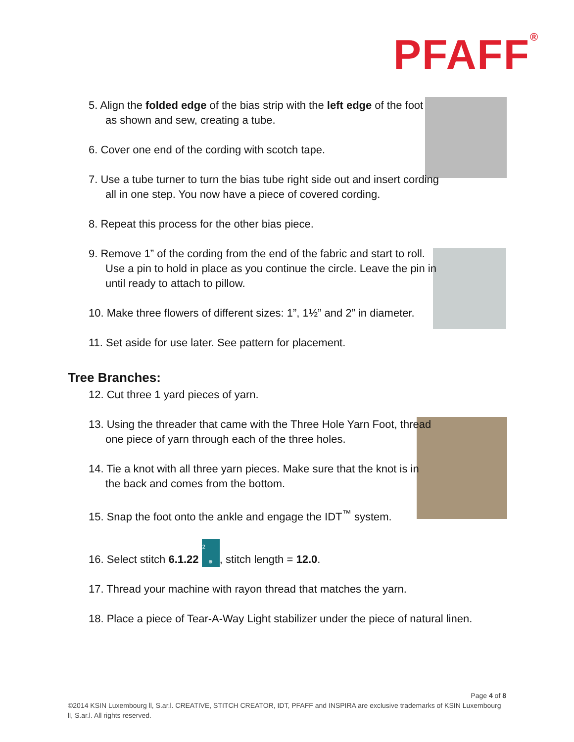PFAFF<sup>®</sup>
5. Align the folded edge of the bias strip with the left edge of the foot as shown and sew, creating a tube.
6. Cover one end of the cording with scotch tape.
7. Use a tube turner to turn the bias tube right side out and insert cording all in one step. You now have a piece of covered cording.
8. Repeat this process for the other bias piece.
9. Remove 1” of the cording from the end of the fabric and start to roll. Use a pin to hold in place as you continue the circle. Leave the pin in until ready to attach to pillow.
10. Make three flowers of different sizes: 1”, 1½” and 2” in diameter.
11. Set aside for use later. See pattern for placement.
Tree Branches:
12. Cut three 1 yard pieces of yarn.
13. Using the threader that came with the Three Hole Yarn Foot, thread one piece of yarn through each of the three holes.
14. Tie a knot with all three yarn pieces. Make sure that the knot is in the back and comes from the bottom.
15. Snap the foot onto the ankle and engage the IDT<sup>™</sup> system.
16. Select stitch 6.1.22 22
⋇, stitch length = 12.0.
17. Thread your machine with rayon thread that matches the yarn.
18. Place a piece of Tear-A-Way Light stabilizer under the piece of natural linen.
Page 4 of 8
©2014 KSIN Luxembourg ll, S.ar.l. CREATIVE, STITCH CREATOR, IDT, PFAFF and INSPIRA are exclusive trademarks of KSIN Luxembourg ll, S.ar.l. All rights reserved.